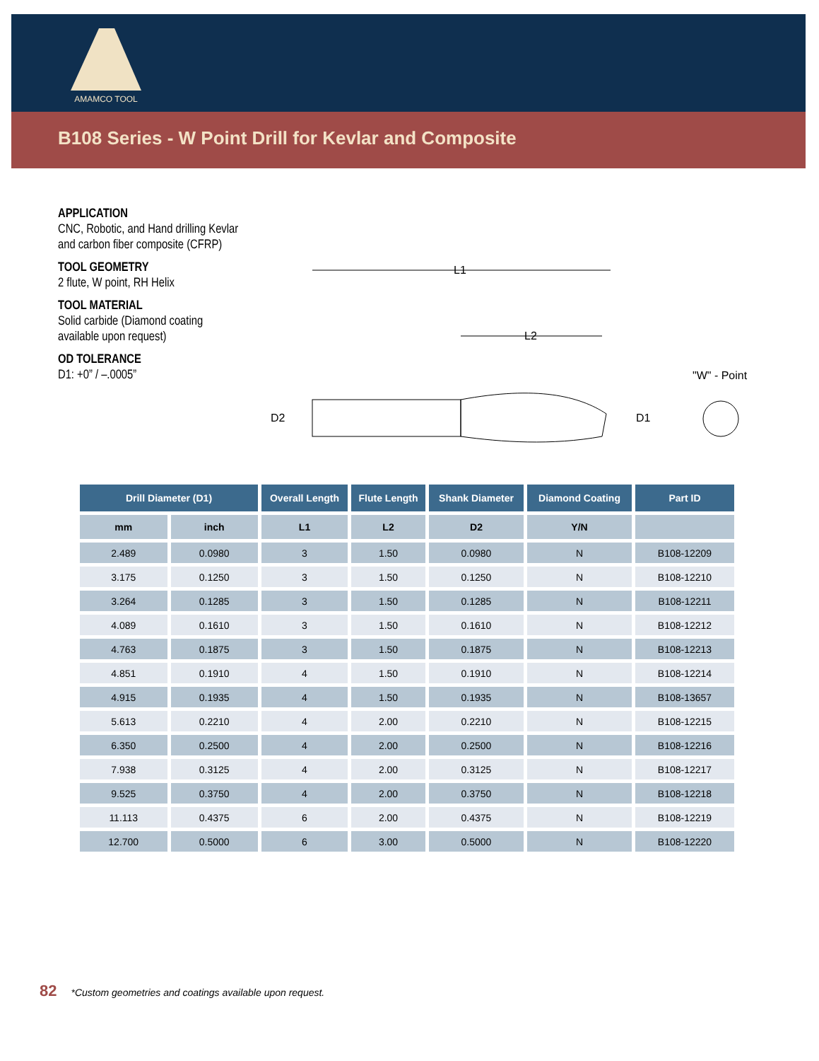AMAMCO TOOL
B108 Series - W Point Drill for Kevlar and Composite
APPLICATION
CNC, Robotic, and Hand drilling Kevlar and carbon fiber composite (CFRP)
TOOL GEOMETRY
2 flute, W point, RH Helix
TOOL MATERIAL
Solid carbide (Diamond coating available upon request)
OD TOLERANCE
D1: +0” / –.0005”
L1
L2
D2
D1
"W" - Point
| Drill Diameter (D1) | | Overall Length | Flute Length | Shank Diameter | Diamond Coating | Part ID |
| --- | --- | --- | --- | --- | --- | --- |
| mm | inch | L1 | L2 | D2 | Y/N | |
| 2.489 | 0.0980 | 3 | 1.50 | 0.0980 | N | B108-12209 |
| 3.175 | 0.1250 | 3 | 1.50 | 0.1250 | N | B108-12210 |
| 3.264 | 0.1285 | 3 | 1.50 | 0.1285 | N | B108-12211 |
| 4.089 | 0.1610 | 3 | 1.50 | 0.1610 | N | B108-12212 |
| 4.763 | 0.1875 | 3 | 1.50 | 0.1875 | N | B108-12213 |
| 4.851 | 0.1910 | 4 | 1.50 | 0.1910 | N | B108-12214 |
| 4.915 | 0.1935 | 4 | 1.50 | 0.1935 | N | B108-13657 |
| 5.613 | 0.2210 | 4 | 2.00 | 0.2210 | N | B108-12215 |
| 6.350 | 0.2500 | 4 | 2.00 | 0.2500 | N | B108-12216 |
| 7.938 | 0.3125 | 4 | 2.00 | 0.3125 | N | B108-12217 |
| 9.525 | 0.3750 | 4 | 2.00 | 0.3750 | N | B108-12218 |
| 11.113 | 0.4375 | 6 | 2.00 | 0.4375 | N | B108-12219 |
| 12.700 | 0.5000 | 6 | 3.00 | 0.5000 | N | B108-12220 |
82 *Custom geometries and coatings available upon request.